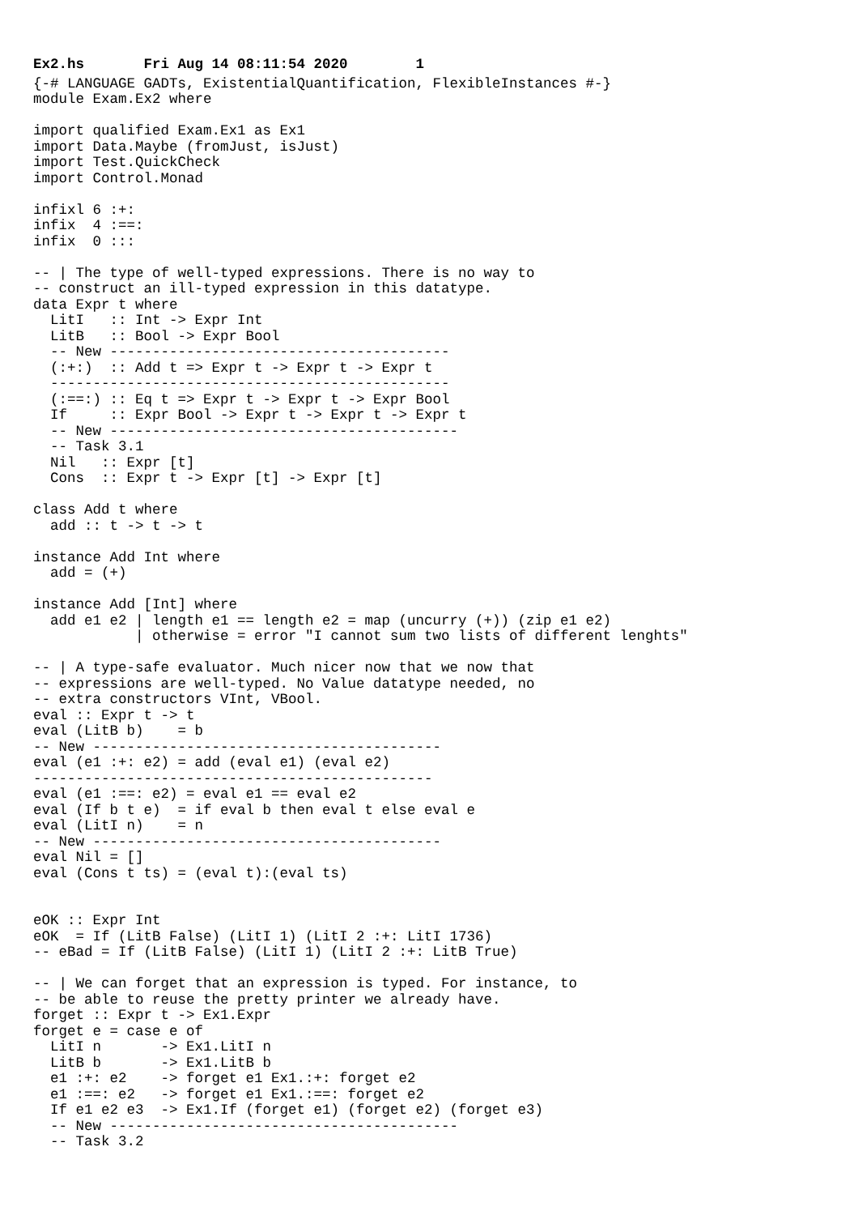Ex2.hs Fri Aug 14 08:11:54 2020 1
{-# LANGUAGE GADTs, ExistentialQuantification, FlexibleInstances #-}
module Exam.Ex2 where

import qualified Exam.Ex1 as Ex1
import Data.Maybe (fromJust, isJust)
import Test.QuickCheck
import Control.Monad

infixl 6 :+:
infix  4 :==:
infix  0 :::

-- | The type of well-typed expressions. There is no way to
-- construct an ill-typed expression in this datatype.
data Expr t where
  LitI   :: Int -> Expr Int
  LitB   :: Bool -> Expr Bool
  -- New ----------------------------------------
  (:+:)  :: Add t => Expr t -> Expr t -> Expr t
  -----------------------------------------------
  (:==:) :: Eq t => Expr t -> Expr t -> Expr Bool
  If     :: Expr Bool -> Expr t -> Expr t -> Expr t
  -- New -----------------------------------------
  -- Task 3.1
  Nil   :: Expr [t]
  Cons  :: Expr t -> Expr [t] -> Expr [t]

class Add t where
  add :: t -> t -> t

instance Add Int where
  add = (+)

instance Add [Int] where
  add e1 e2 | length e1 == length e2 = map (uncurry (+)) (zip e1 e2)
            | otherwise = error "I cannot sum two lists of different lenghts"

-- | A type-safe evaluator. Much nicer now that we now that
-- expressions are well-typed. No Value datatype needed, no
-- extra constructors VInt, VBool.
eval :: Expr t -> t
eval (LitB b)    = b
-- New -----------------------------------------
eval (e1 :+: e2) = add (eval e1) (eval e2)
-----------------------------------------------
eval (e1 :==: e2) = eval e1 == eval e2
eval (If b t e)  = if eval b then eval t else eval e
eval (LitI n)    = n
-- New -----------------------------------------
eval Nil = []
eval (Cons t ts) = (eval t):(eval ts)


eOK :: Expr Int
eOK  = If (LitB False) (LitI 1) (LitI 2 :+: LitI 1736)
-- eBad = If (LitB False) (LitI 1) (LitI 2 :+: LitB True)

-- | We can forget that an expression is typed. For instance, to
-- be able to reuse the pretty printer we already have.
forget :: Expr t -> Ex1.Expr
forget e = case e of
  LitI n       -> Ex1.LitI n
  LitB b       -> Ex1.LitB b
  e1 :+: e2    -> forget e1 Ex1.:+: forget e2
  e1 :==: e2   -> forget e1 Ex1.:==: forget e2
  If e1 e2 e3  -> Ex1.If (forget e1) (forget e2) (forget e3)
  -- New -----------------------------------------
  -- Task 3.2